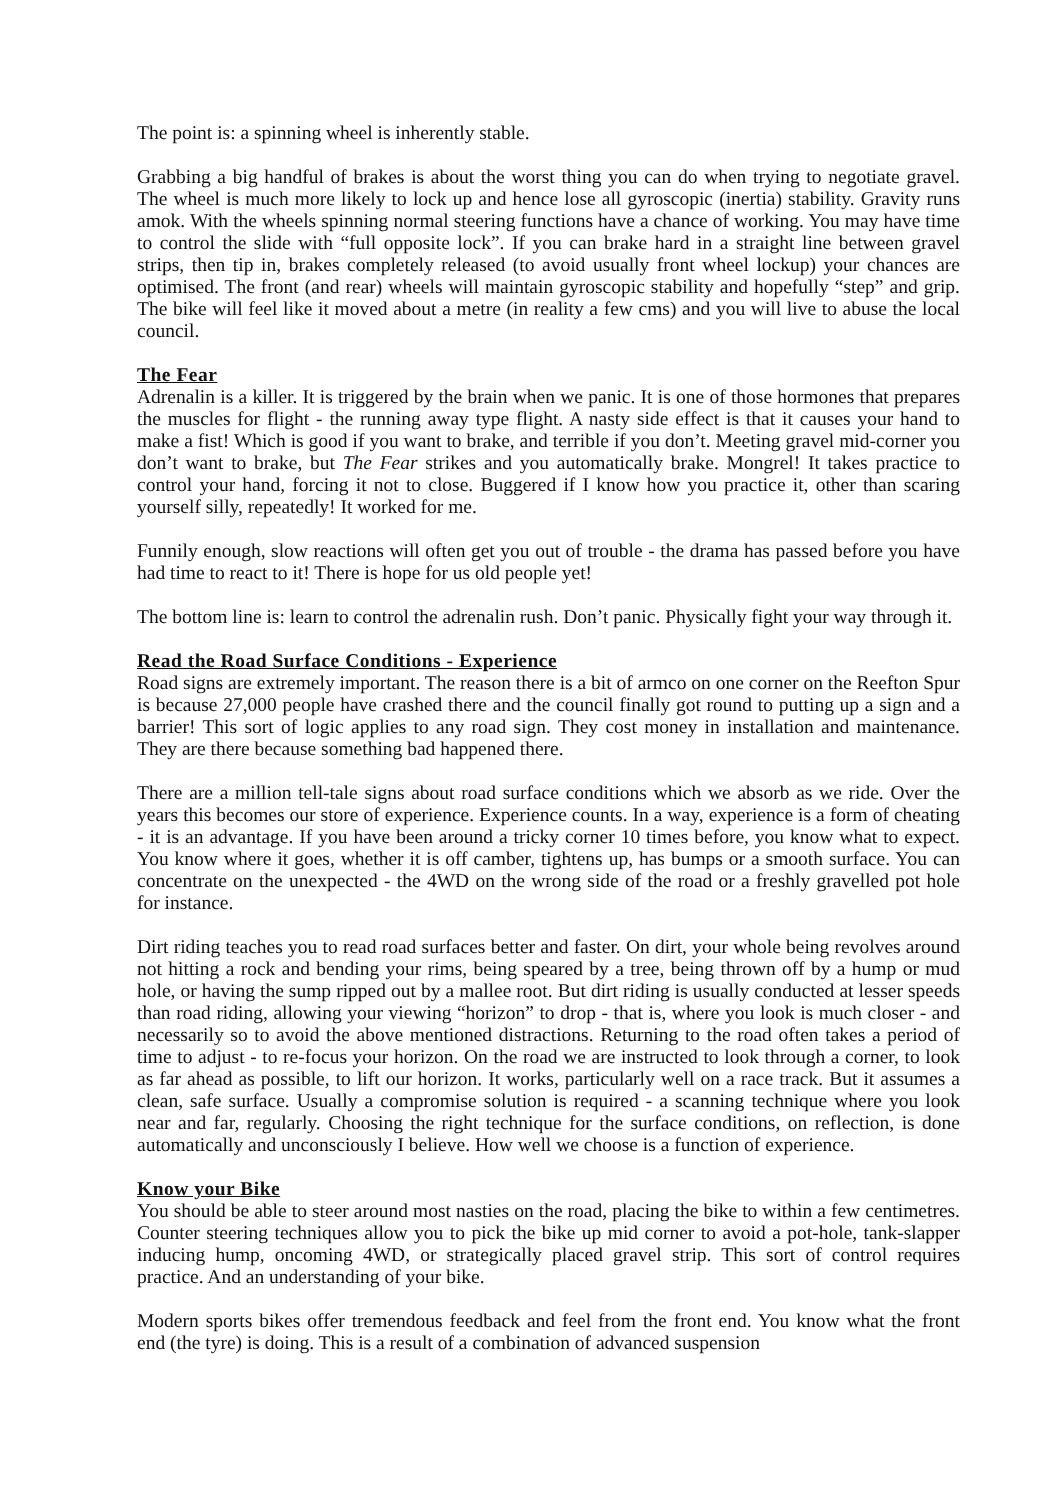The point is: a spinning wheel is inherently stable.
Grabbing a big handful of brakes is about the worst thing you can do when trying to negotiate gravel. The wheel is much more likely to lock up and hence lose all gyroscopic (inertia) stability. Gravity runs amok. With the wheels spinning normal steering functions have a chance of working. You may have time to control the slide with “full opposite lock”. If you can brake hard in a straight line between gravel strips, then tip in, brakes completely released (to avoid usually front wheel lockup) your chances are optimised. The front (and rear) wheels will maintain gyroscopic stability and hopefully “step” and grip. The bike will feel like it moved about a metre (in reality a few cms) and you will live to abuse the local council.
The Fear
Adrenalin is a killer. It is triggered by the brain when we panic. It is one of those hormones that prepares the muscles for flight - the running away type flight. A nasty side effect is that it causes your hand to make a fist! Which is good if you want to brake, and terrible if you don’t. Meeting gravel mid-corner you don’t want to brake, but The Fear strikes and you automatically brake. Mongrel! It takes practice to control your hand, forcing it not to close. Buggered if I know how you practice it, other than scaring yourself silly, repeatedly! It worked for me.
Funnily enough, slow reactions will often get you out of trouble - the drama has passed before you have had time to react to it! There is hope for us old people yet!
The bottom line is: learn to control the adrenalin rush. Don’t panic. Physically fight your way through it.
Read the Road Surface Conditions - Experience
Road signs are extremely important. The reason there is a bit of armco on one corner on the Reefton Spur is because 27,000 people have crashed there and the council finally got round to putting up a sign and a barrier! This sort of logic applies to any road sign. They cost money in installation and maintenance. They are there because something bad happened there.
There are a million tell-tale signs about road surface conditions which we absorb as we ride. Over the years this becomes our store of experience. Experience counts. In a way, experience is a form of cheating - it is an advantage. If you have been around a tricky corner 10 times before, you know what to expect. You know where it goes, whether it is off camber, tightens up, has bumps or a smooth surface. You can concentrate on the unexpected - the 4WD on the wrong side of the road or a freshly gravelled pot hole for instance.
Dirt riding teaches you to read road surfaces better and faster. On dirt, your whole being revolves around not hitting a rock and bending your rims, being speared by a tree, being thrown off by a hump or mud hole, or having the sump ripped out by a mallee root. But dirt riding is usually conducted at lesser speeds than road riding, allowing your viewing “horizon” to drop - that is, where you look is much closer - and necessarily so to avoid the above mentioned distractions. Returning to the road often takes a period of time to adjust - to re-focus your horizon. On the road we are instructed to look through a corner, to look as far ahead as possible, to lift our horizon. It works, particularly well on a race track. But it assumes a clean, safe surface. Usually a compromise solution is required - a scanning technique where you look near and far, regularly. Choosing the right technique for the surface conditions, on reflection, is done automatically and unconsciously I believe. How well we choose is a function of experience.
Know your Bike
You should be able to steer around most nasties on the road, placing the bike to within a few centimetres. Counter steering techniques allow you to pick the bike up mid corner to avoid a pot-hole, tank-slapper inducing hump, oncoming 4WD, or strategically placed gravel strip. This sort of control requires practice. And an understanding of your bike.
Modern sports bikes offer tremendous feedback and feel from the front end. You know what the front end (the tyre) is doing. This is a result of a combination of advanced suspension